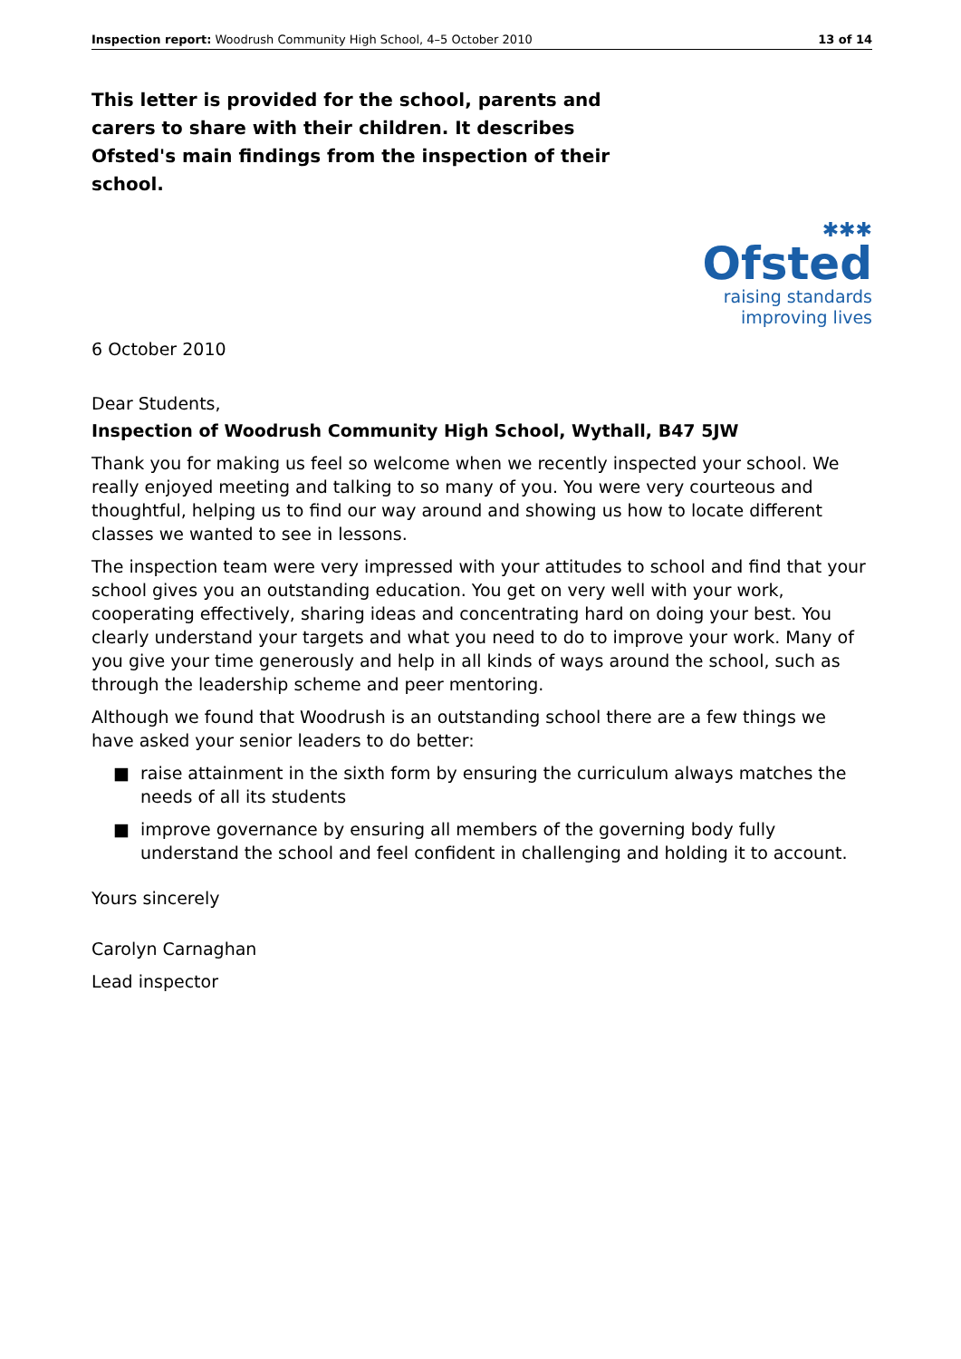Inspection report: Woodrush Community High School, 4–5 October 2010 13 of 14
This letter is provided for the school, parents and carers to share with their children. It describes Ofsted's main findings from the inspection of their school.
✱✱✱
Ofsted
raising standards
improving lives
6 October 2010
Dear Students,
Inspection of Woodrush Community High School, Wythall, B47 5JW
Thank you for making us feel so welcome when we recently inspected your school. We really enjoyed meeting and talking to so many of you. You were very courteous and thoughtful, helping us to find our way around and showing us how to locate different classes we wanted to see in lessons.
The inspection team were very impressed with your attitudes to school and find that your school gives you an outstanding education. You get on very well with your work, cooperating effectively, sharing ideas and concentrating hard on doing your best. You clearly understand your targets and what you need to do to improve your work. Many of you give your time generously and help in all kinds of ways around the school, such as through the leadership scheme and peer mentoring.
Although we found that Woodrush is an outstanding school there are a few things we have asked your senior leaders to do better:
■ raise attainment in the sixth form by ensuring the curriculum always matches the needs of all its students
■ improve governance by ensuring all members of the governing body fully understand the school and feel confident in challenging and holding it to account.
Yours sincerely
Carolyn Carnaghan
Lead inspector